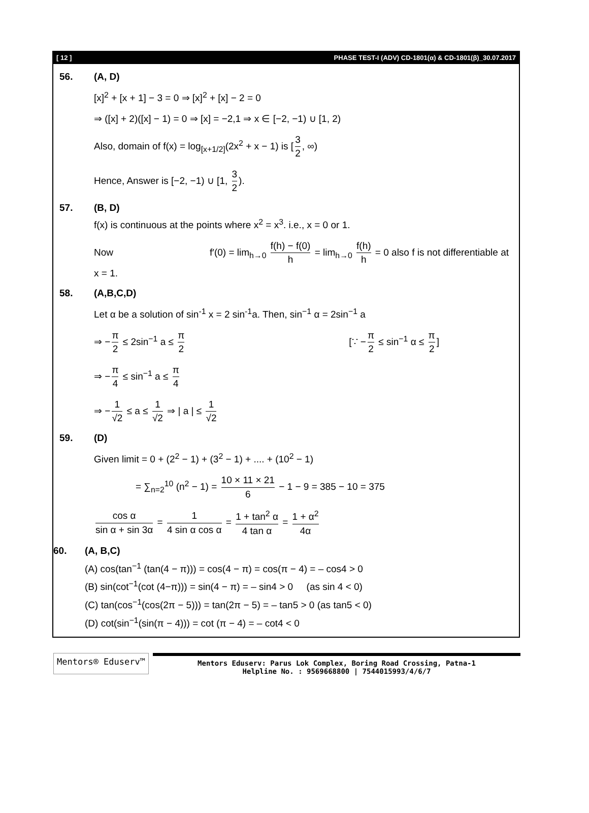[ 12 ] PHASE TEST-I (ADV) CD-1801(α) & CD-1801(β)_30.07.2017
56. (A, D)
[x]<sup>2</sup> + [x + 1] − 3 = 0 ⇒ [x]<sup>2</sup> + [x] − 2 = 0
⇒ ([x] + 2)([x] − 1) = 0 ⇒ [x] = −2,1 ⇒ x ∈ [−2, −1) ∪ [1, 2)
Also, domain of f(x) = log<sub>[x+1/2]</sub>(2x<sup>2</sup> + x − 1) is [3 2, ∞)
Hence, Answer is [−2, −1) ∪ [1, 3 2).
57. (B, D)
f(x) is continuous at the points where x<sup>2</sup> = x<sup>3</sup>. i.e., x = 0 or 1.
Now f′(0) = lim<sub>h→0</sub> f(h) − f(0) h = lim<sub>h→0</sub> f(h) h = 0 also f is not differentiable at x = 1.
58. (A,B,C,D)
Let α be a solution of sin<sup>-1</sup> x = 2 sin<sup>-1</sup>a. Then, sin<sup>−1</sup> α = 2sin<sup>−1</sup> a
⇒ − π 2 ≤ 2sin<sup>−1</sup> a ≤ π 2 [∵ − π 2 ≤ sin<sup>−1</sup> α ≤ π 2]
⇒ − π 4 ≤ sin<sup>−1</sup> a ≤ π 4
⇒ − 1 √2 ≤ a ≤ 1 √2 ⇒ | a | ≤ 1 √2
59. (D)
Given limit = 0 + (2<sup>2</sup> − 1) + (3<sup>2</sup> − 1) + .... + (10<sup>2</sup> − 1)
= ∑<sub>n=2</sub><sup>10</sup> (n<sup>2</sup> − 1) = 10 × 11 × 21 6 − 1 − 9 = 385 − 10 = 375
cos α sin α + sin 3α = 1 4 sin α cos α = 1 + tan<sup>2</sup> α 4 tan α = 1 + α<sup>2</sup> 4α
60. (A, B,C)
(A) cos(tan<sup>−1</sup> (tan(4 − π))) = cos(4 − π) = cos(π − 4) = – cos4 > 0
(B) sin(cot<sup>−1</sup>(cot (4−π))) = sin(4 − π) = – sin4 > 0 (as sin 4 < 0)
(C) tan(cos<sup>−1</sup>(cos(2π − 5))) = tan(2π − 5) = – tan5 > 0 (as tan5 < 0)
(D) cot(sin<sup>−1</sup>(sin(π − 4))) = cot (π − 4) = – cot4 < 0
Mentors® Eduserv™
Mentors Eduserv: Parus Lok Complex, Boring Road Crossing, Patna-1
Helpline No. : 9569668800 | 7544015993/4/6/7